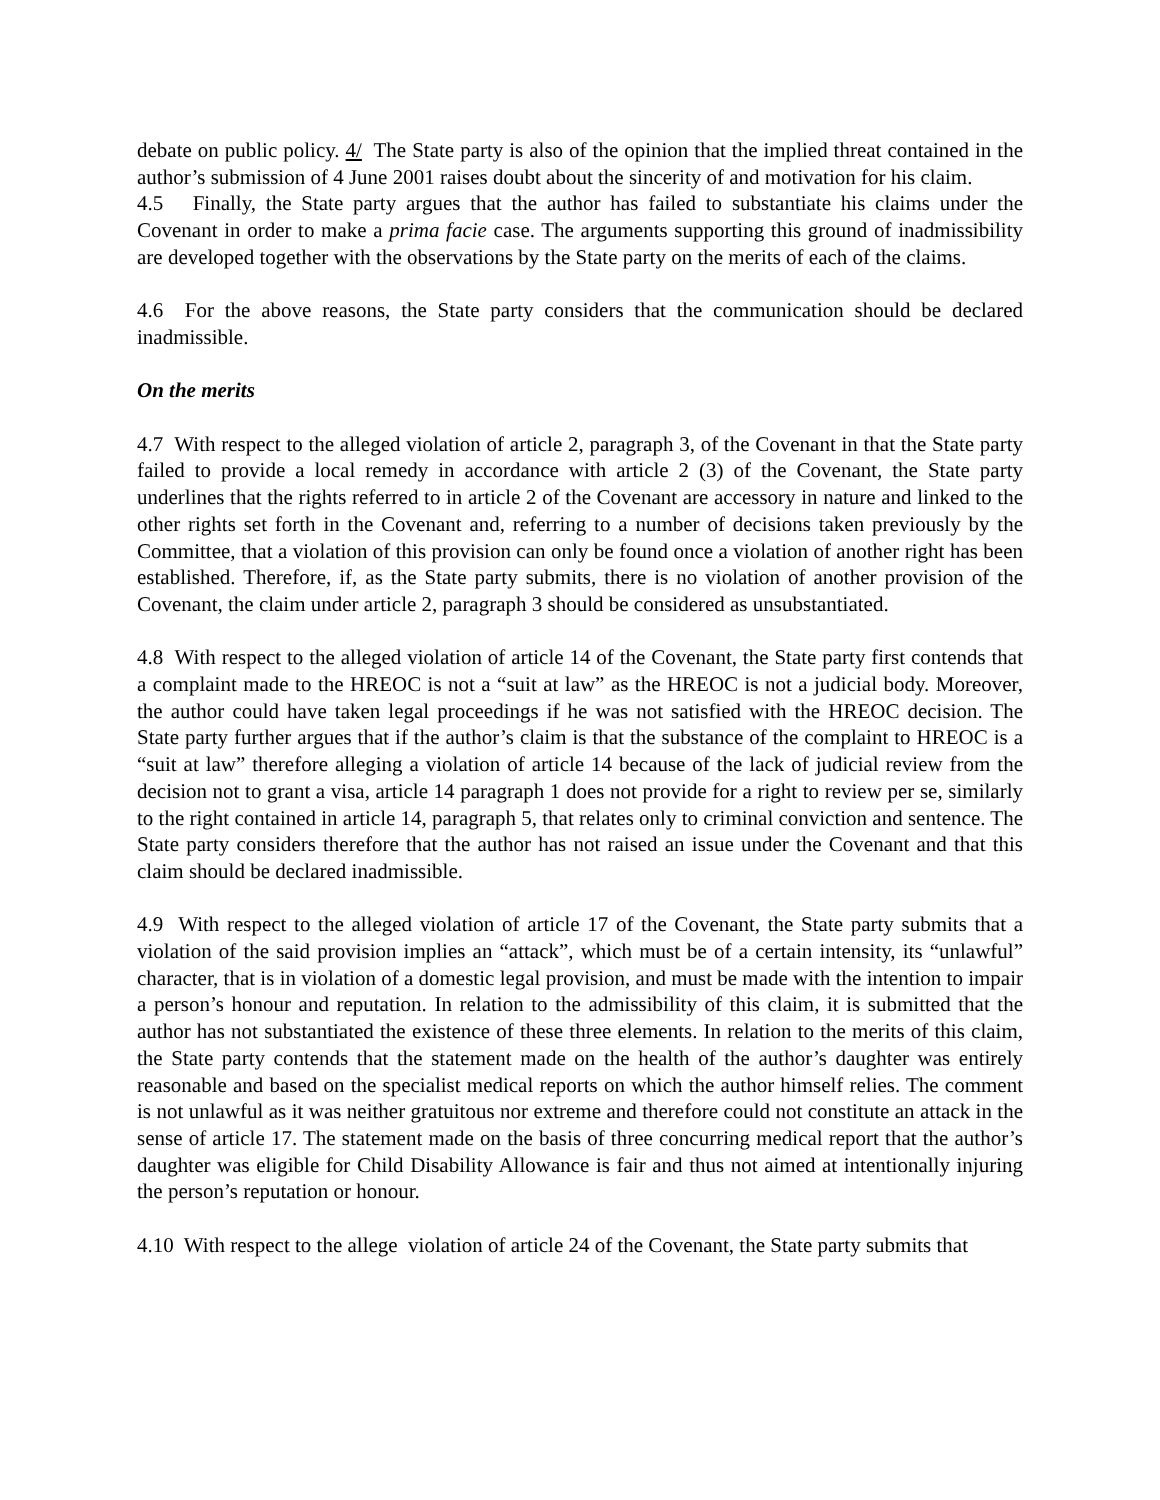debate on public policy. 4/ The State party is also of the opinion that the implied threat contained in the author’s submission of 4 June 2001 raises doubt about the sincerity of and motivation for his claim.
4.5 Finally, the State party argues that the author has failed to substantiate his claims under the Covenant in order to make a prima facie case. The arguments supporting this ground of inadmissibility are developed together with the observations by the State party on the merits of each of the claims.
4.6 For the above reasons, the State party considers that the communication should be declared inadmissible.
On the merits
4.7 With respect to the alleged violation of article 2, paragraph 3, of the Covenant in that the State party failed to provide a local remedy in accordance with article 2 (3) of the Covenant, the State party underlines that the rights referred to in article 2 of the Covenant are accessory in nature and linked to the other rights set forth in the Covenant and, referring to a number of decisions taken previously by the Committee, that a violation of this provision can only be found once a violation of another right has been established. Therefore, if, as the State party submits, there is no violation of another provision of the Covenant, the claim under article 2, paragraph 3 should be considered as unsubstantiated.
4.8 With respect to the alleged violation of article 14 of the Covenant, the State party first contends that a complaint made to the HREOC is not a “suit at law” as the HREOC is not a judicial body. Moreover, the author could have taken legal proceedings if he was not satisfied with the HREOC decision. The State party further argues that if the author’s claim is that the substance of the complaint to HREOC is a “suit at law” therefore alleging a violation of article 14 because of the lack of judicial review from the decision not to grant a visa, article 14 paragraph 1 does not provide for a right to review per se, similarly to the right contained in article 14, paragraph 5, that relates only to criminal conviction and sentence. The State party considers therefore that the author has not raised an issue under the Covenant and that this claim should be declared inadmissible.
4.9 With respect to the alleged violation of article 17 of the Covenant, the State party submits that a violation of the said provision implies an “attack”, which must be of a certain intensity, its “unlawful” character, that is in violation of a domestic legal provision, and must be made with the intention to impair a person’s honour and reputation. In relation to the admissibility of this claim, it is submitted that the author has not substantiated the existence of these three elements. In relation to the merits of this claim, the State party contends that the statement made on the health of the author’s daughter was entirely reasonable and based on the specialist medical reports on which the author himself relies. The comment is not unlawful as it was neither gratuitous nor extreme and therefore could not constitute an attack in the sense of article 17. The statement made on the basis of three concurring medical report that the author’s daughter was eligible for Child Disability Allowance is fair and thus not aimed at intentionally injuring the person’s reputation or honour.
4.10 With respect to the allege violation of article 24 of the Covenant, the State party submits that